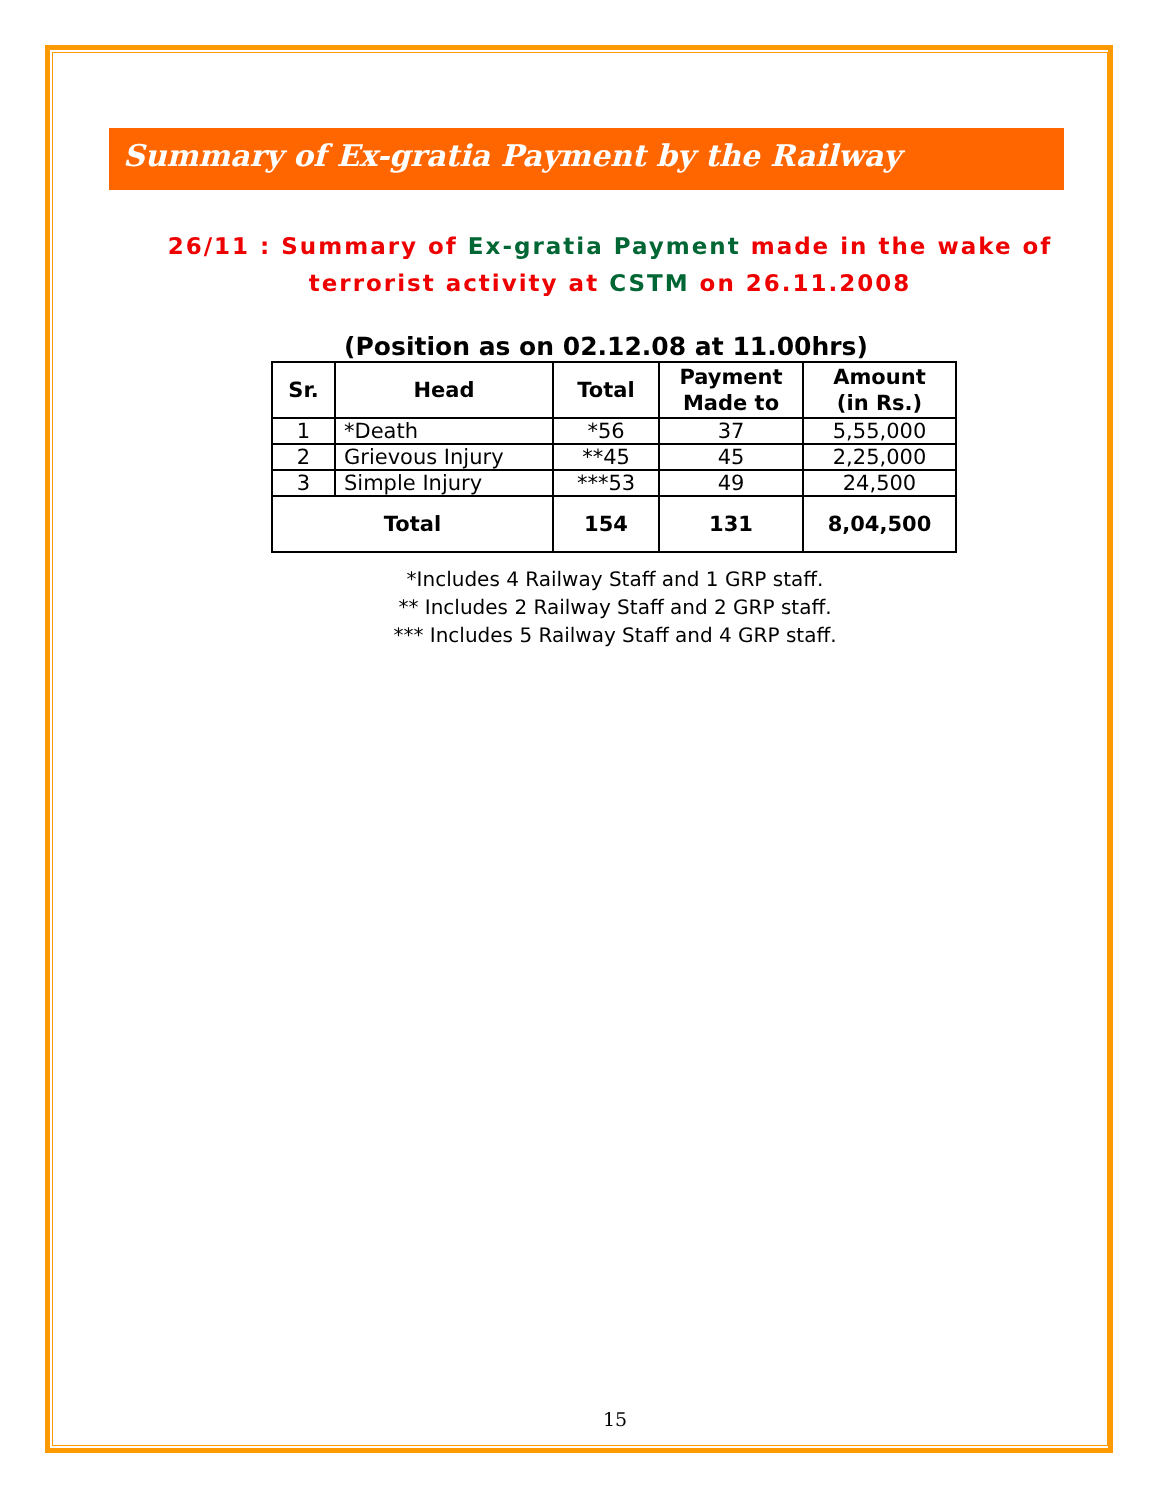Summary of Ex-gratia Payment by the Railway
26/11 : Summary of Ex-gratia Payment made in the wake of terrorist activity at CSTM on 26.11.2008
(Position as on 02.12.08 at 11.00hrs)
| Sr. | Head | Total | Payment Made to | Amount (in Rs.) |
| --- | --- | --- | --- | --- |
| 1 | *Death | *56 | 37 | 5,55,000 |
| 2 | Grievous Injury | **45 | 45 | 2,25,000 |
| 3 | Simple Injury | ***53 | 49 | 24,500 |
| Total | | 154 | 131 | 8,04,500 |
*Includes 4 Railway Staff and 1 GRP staff.
** Includes 2 Railway Staff and 2 GRP staff.
*** Includes 5 Railway Staff and 4 GRP staff.
15